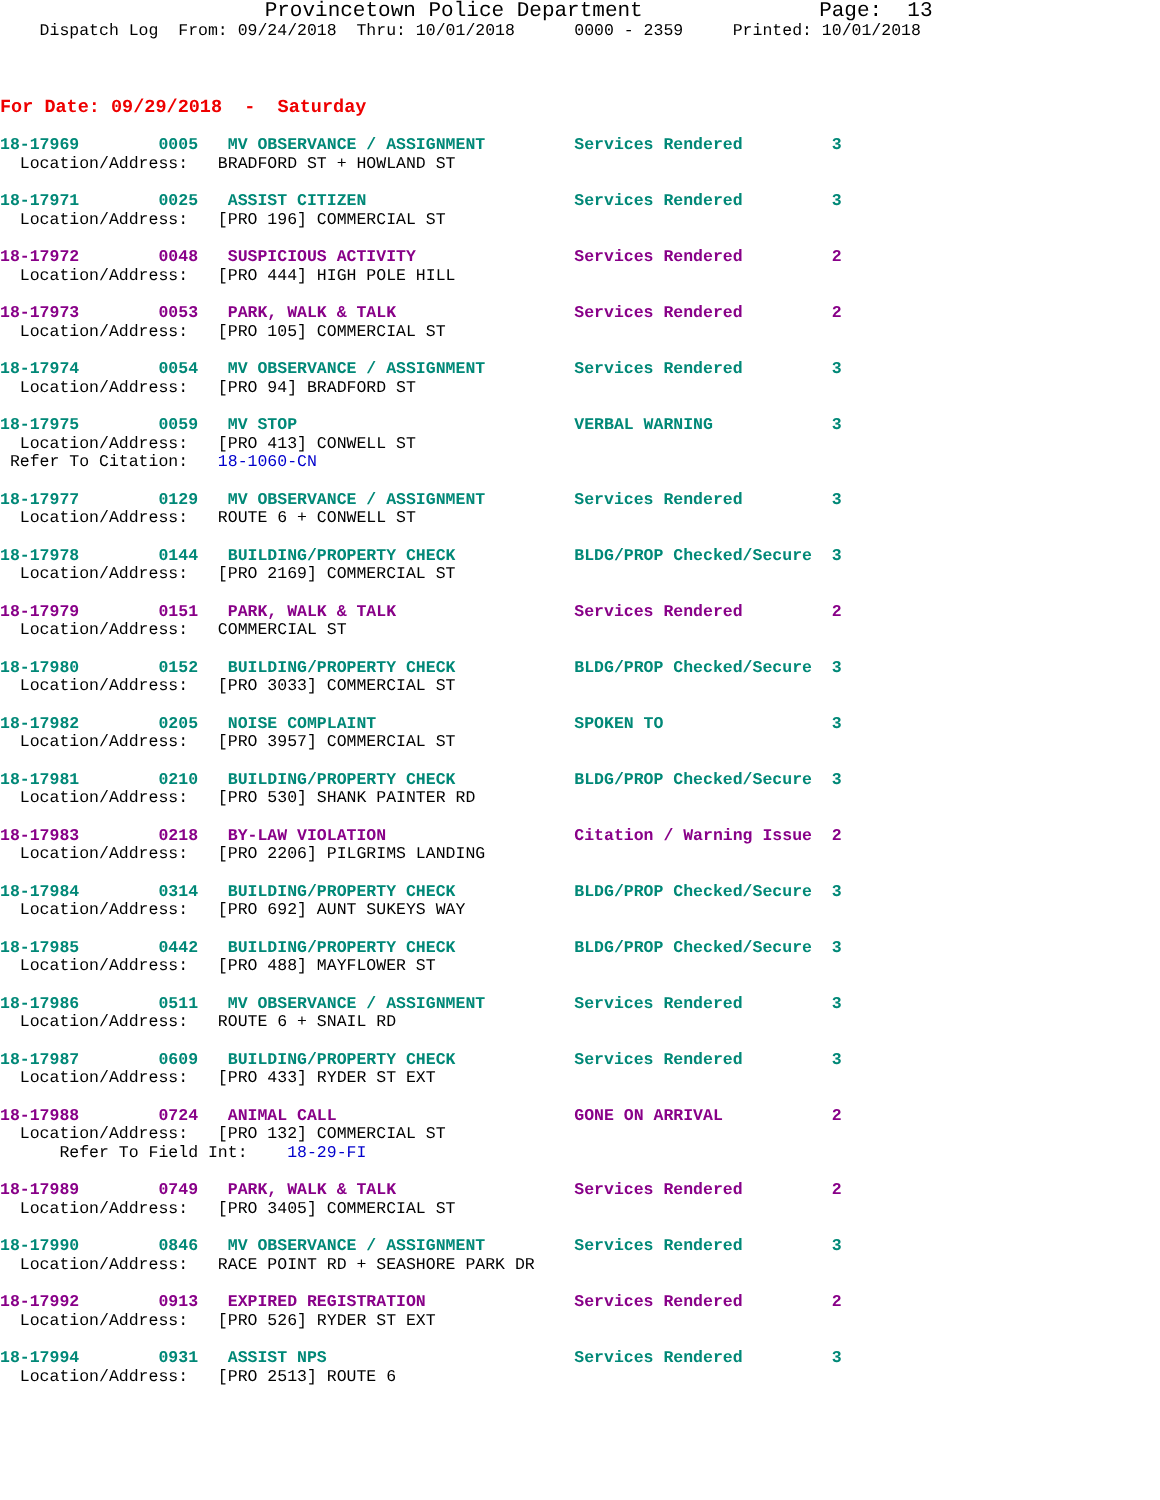Provincetown Police Department              Page:  13
    Dispatch Log  From: 09/24/2018  Thru: 10/01/2018      0000 - 2359     Printed: 10/01/2018
For Date: 09/29/2018  -  Saturday
18-17969        0005   MV OBSERVANCE / ASSIGNMENT         Services Rendered         3
  Location/Address:   BRADFORD ST + HOWLAND ST
18-17971        0025   ASSIST CITIZEN                     Services Rendered         3
  Location/Address:   [PRO 196] COMMERCIAL ST
18-17972        0048   SUSPICIOUS ACTIVITY                Services Rendered         2
  Location/Address:   [PRO 444] HIGH POLE HILL
18-17973        0053   PARK, WALK & TALK                  Services Rendered         2
  Location/Address:   [PRO 105] COMMERCIAL ST
18-17974        0054   MV OBSERVANCE / ASSIGNMENT         Services Rendered         3
  Location/Address:   [PRO 94] BRADFORD ST
18-17975        0059   MV STOP                            VERBAL WARNING            3
  Location/Address:   [PRO 413] CONWELL ST
 Refer To Citation:   18-1060-CN
18-17977        0129   MV OBSERVANCE / ASSIGNMENT         Services Rendered         3
  Location/Address:   ROUTE 6 + CONWELL ST
18-17978        0144   BUILDING/PROPERTY CHECK            BLDG/PROP Checked/Secure  3
  Location/Address:   [PRO 2169] COMMERCIAL ST
18-17979        0151   PARK, WALK & TALK                  Services Rendered         2
  Location/Address:   COMMERCIAL ST
18-17980        0152   BUILDING/PROPERTY CHECK            BLDG/PROP Checked/Secure  3
  Location/Address:   [PRO 3033] COMMERCIAL ST
18-17982        0205   NOISE COMPLAINT                    SPOKEN TO                 3
  Location/Address:   [PRO 3957] COMMERCIAL ST
18-17981        0210   BUILDING/PROPERTY CHECK            BLDG/PROP Checked/Secure  3
  Location/Address:   [PRO 530] SHANK PAINTER RD
18-17983        0218   BY-LAW VIOLATION                   Citation / Warning Issue  2
  Location/Address:   [PRO 2206] PILGRIMS LANDING
18-17984        0314   BUILDING/PROPERTY CHECK            BLDG/PROP Checked/Secure  3
  Location/Address:   [PRO 692] AUNT SUKEYS WAY
18-17985        0442   BUILDING/PROPERTY CHECK            BLDG/PROP Checked/Secure  3
  Location/Address:   [PRO 488] MAYFLOWER ST
18-17986        0511   MV OBSERVANCE / ASSIGNMENT         Services Rendered         3
  Location/Address:   ROUTE 6 + SNAIL RD
18-17987        0609   BUILDING/PROPERTY CHECK            Services Rendered         3
  Location/Address:   [PRO 433] RYDER ST EXT
18-17988        0724   ANIMAL CALL                        GONE ON ARRIVAL           2
  Location/Address:   [PRO 132] COMMERCIAL ST
      Refer To Field Int:    18-29-FI
18-17989        0749   PARK, WALK & TALK                  Services Rendered         2
  Location/Address:   [PRO 3405] COMMERCIAL ST
18-17990        0846   MV OBSERVANCE / ASSIGNMENT         Services Rendered         3
  Location/Address:   RACE POINT RD + SEASHORE PARK DR
18-17992        0913   EXPIRED REGISTRATION               Services Rendered         2
  Location/Address:   [PRO 526] RYDER ST EXT
18-17994        0931   ASSIST NPS                         Services Rendered         3
  Location/Address:   [PRO 2513] ROUTE 6